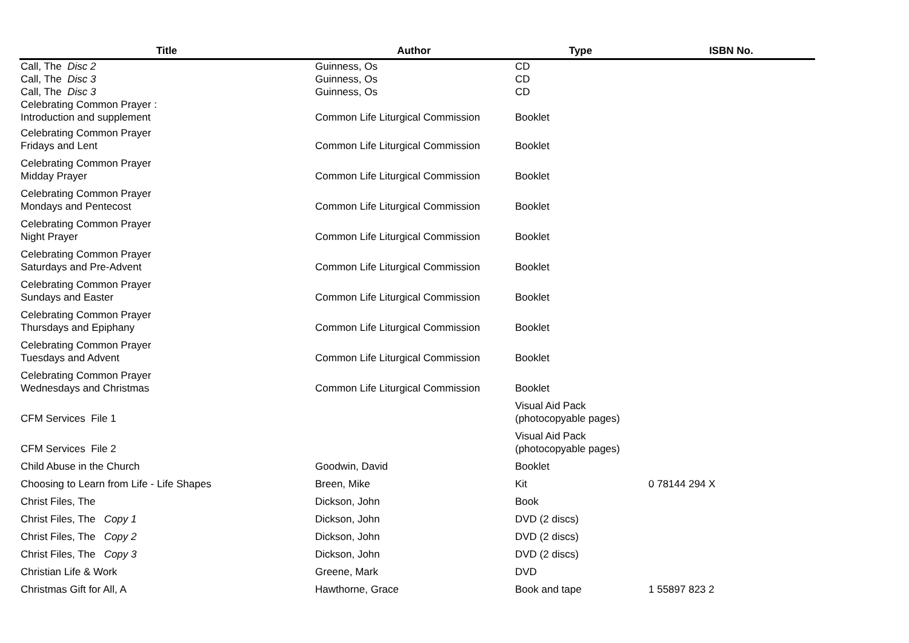| Title | Author | Type | ISBN No. |
| --- | --- | --- | --- |
| Call, The Disc 2 | Guinness, Os | CD | |
| Call, The Disc 3 | Guinness, Os | CD | |
| Call, The Disc 3 | Guinness, Os | CD | |
| Celebrating Common Prayer : Introduction and supplement | Common Life Liturgical Commission | Booklet | |
| Celebrating Common Prayer Fridays and Lent | Common Life Liturgical Commission | Booklet | |
| Celebrating Common Prayer Midday Prayer | Common Life Liturgical Commission | Booklet | |
| Celebrating Common Prayer Mondays and Pentecost | Common Life Liturgical Commission | Booklet | |
| Celebrating Common Prayer Night Prayer | Common Life Liturgical Commission | Booklet | |
| Celebrating Common Prayer Saturdays and Pre-Advent | Common Life Liturgical Commission | Booklet | |
| Celebrating Common Prayer Sundays and Easter | Common Life Liturgical Commission | Booklet | |
| Celebrating Common Prayer Thursdays and Epiphany | Common Life Liturgical Commission | Booklet | |
| Celebrating Common Prayer Tuesdays and Advent | Common Life Liturgical Commission | Booklet | |
| Celebrating Common Prayer Wednesdays and Christmas | Common Life Liturgical Commission | Booklet | |
| CFM Services File 1 | | Visual Aid Pack (photocopyable pages) | |
| CFM Services File 2 | | Visual Aid Pack (photocopyable pages) | |
| Child Abuse in the Church | Goodwin, David | Booklet | |
| Choosing to Learn from Life - Life Shapes | Breen, Mike | Kit | 0 78144 294 X |
| Christ Files, The | Dickson, John | Book | |
| Christ Files, The Copy 1 | Dickson, John | DVD (2 discs) | |
| Christ Files, The Copy 2 | Dickson, John | DVD (2 discs) | |
| Christ Files, The Copy 3 | Dickson, John | DVD (2 discs) | |
| Christian Life & Work | Greene, Mark | DVD | |
| Christmas Gift for All, A | Hawthorne, Grace | Book and tape | 1 55897 823 2 |